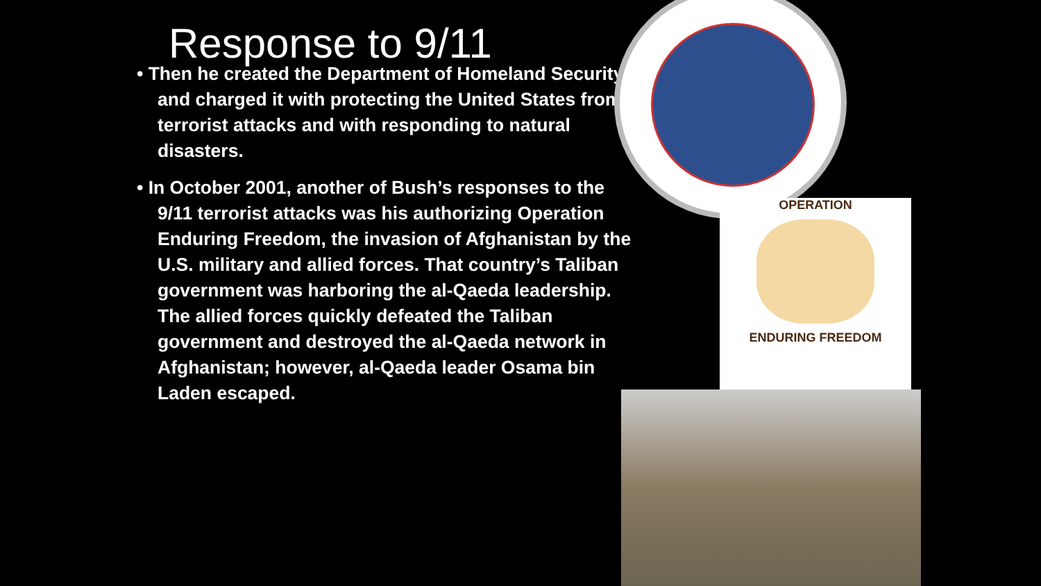Response to 9/11
• Then he created the Department of Homeland Security and charged it with protecting the United States from terrorist attacks and with responding to natural disasters.
• In October 2001, another of Bush’s responses to the 9/11 terrorist attacks was his authorizing Operation Enduring Freedom, the invasion of Afghanistan by the U.S. military and allied forces. That country’s Taliban government was harboring the al-Qaeda leadership. The allied forces quickly defeated the Taliban government and destroyed the al-Qaeda network in Afghanistan; however, al-Qaeda leader Osama bin Laden escaped.
OPERATION
ENDURING FREEDOM